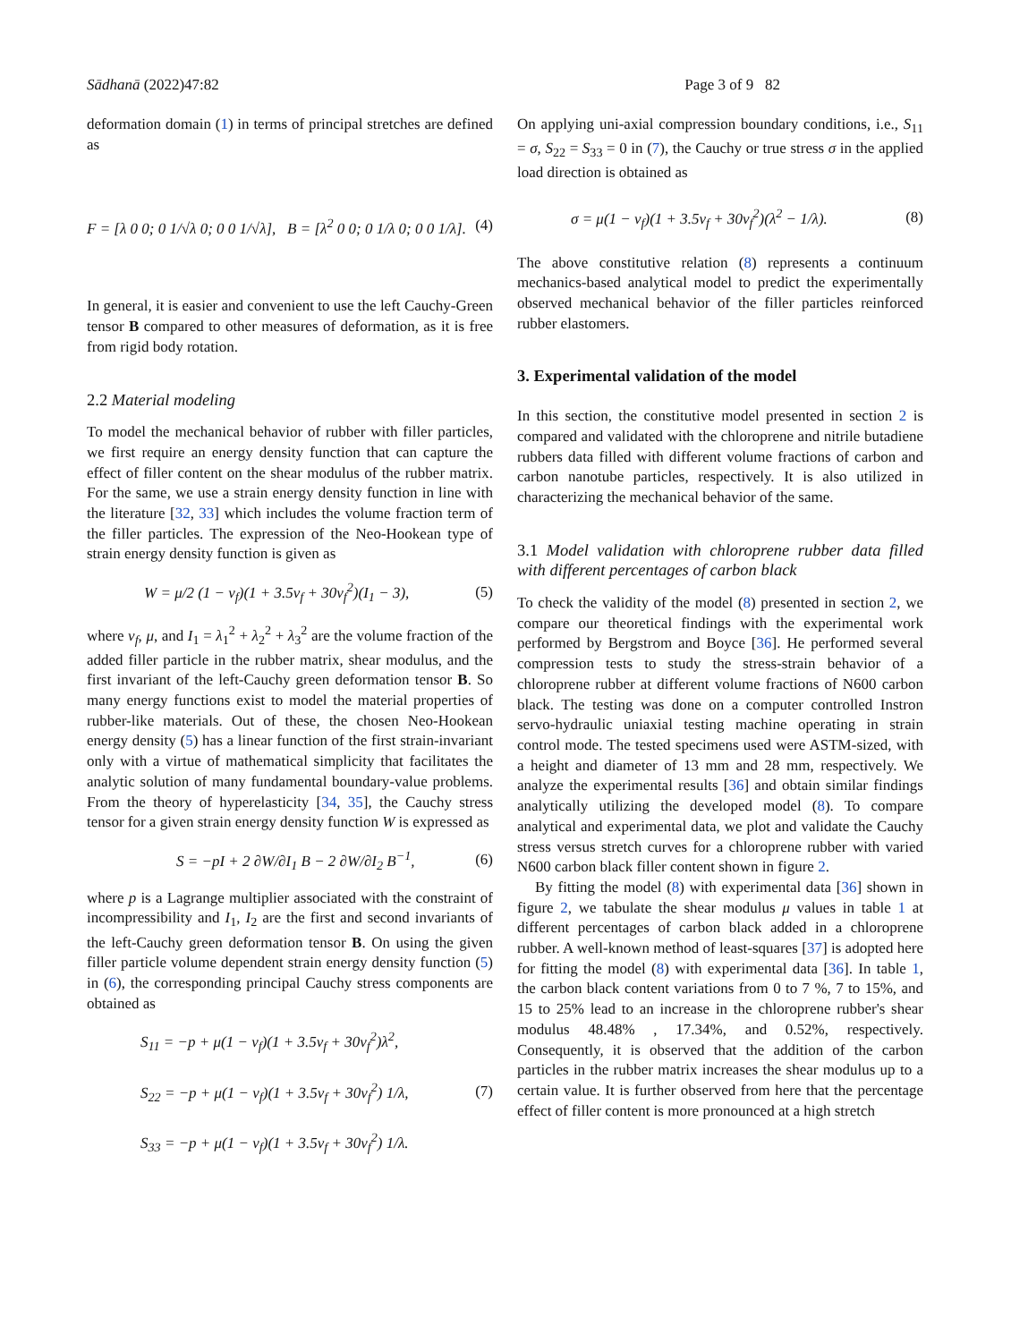Sādhanā (2022)47:82 Page 3 of 9 82
deformation domain (1) in terms of principal stretches are defined as
F = [λ 0 0; 0 1/√λ 0; 0 0 1/√λ], B = [λ<sup>2</sup> 0 0; 0 1/λ 0; 0 0 1/λ]. (4)
In general, it is easier and convenient to use the left Cauchy-Green tensor B compared to other measures of deformation, as it is free from rigid body rotation.
2.2 Material modeling
To model the mechanical behavior of rubber with filler particles, we first require an energy density function that can capture the effect of filler content on the shear modulus of the rubber matrix. For the same, we use a strain energy density function in line with the literature [32, 33] which includes the volume fraction term of the filler particles. The expression of the Neo-Hookean type of strain energy density function is given as
W = μ/2 (1 − v<sub>f</sub>)(1 + 3.5v<sub>f</sub> + 30v<sub>f</sub><sup>2</sup>)(I<sub>1</sub> − 3), (5)
where v<sub>f</sub>, μ, and I<sub>1</sub> = λ<sub>1</sub><sup>2</sup> + λ<sub>2</sub><sup>2</sup> + λ<sub>3</sub><sup>2</sup> are the volume fraction of the added filler particle in the rubber matrix, shear modulus, and the first invariant of the left-Cauchy green deformation tensor B. So many energy functions exist to model the material properties of rubber-like materials. Out of these, the chosen Neo-Hookean energy density (5) has a linear function of the first strain-invariant only with a virtue of mathematical simplicity that facilitates the analytic solution of many fundamental boundary-value problems. From the theory of hyperelasticity [34, 35], the Cauchy stress tensor for a given strain energy density function W is expressed as
S = −pI + 2 ∂W/∂I<sub>1</sub> B − 2 ∂W/∂I<sub>2</sub> B<sup>−1</sup>, (6)
where p is a Lagrange multiplier associated with the constraint of incompressibility and I<sub>1</sub>, I<sub>2</sub> are the first and second invariants of the left-Cauchy green deformation tensor B. On using the given filler particle volume dependent strain energy density function (5) in (6), the corresponding principal Cauchy stress components are obtained as
S<sub>11</sub> = −p + μ(1 − v<sub>f</sub>)(1 + 3.5v<sub>f</sub> + 30v<sub>f</sub><sup>2</sup>)λ<sup>2</sup>,
S<sub>22</sub> = −p + μ(1 − v<sub>f</sub>)(1 + 3.5v<sub>f</sub> + 30v<sub>f</sub><sup>2</sup>) 1/λ,
S<sub>33</sub> = −p + μ(1 − v<sub>f</sub>)(1 + 3.5v<sub>f</sub> + 30v<sub>f</sub><sup>2</sup>) 1/λ. (7)
On applying uni-axial compression boundary conditions, i.e., S<sub>11</sub> = σ, S<sub>22</sub> = S<sub>33</sub> = 0 in (7), the Cauchy or true stress σ in the applied load direction is obtained as
σ = μ(1 − v<sub>f</sub>)(1 + 3.5v<sub>f</sub> + 30v<sub>f</sub><sup>2</sup>)(λ<sup>2</sup> − 1/λ). (8)
The above constitutive relation (8) represents a continuum mechanics-based analytical model to predict the experimentally observed mechanical behavior of the filler particles reinforced rubber elastomers.
3. Experimental validation of the model
In this section, the constitutive model presented in section 2 is compared and validated with the chloroprene and nitrile butadiene rubbers data filled with different volume fractions of carbon and carbon nanotube particles, respectively. It is also utilized in characterizing the mechanical behavior of the same.
3.1 Model validation with chloroprene rubber data filled with different percentages of carbon black
To check the validity of the model (8) presented in section 2, we compare our theoretical findings with the experimental work performed by Bergstrom and Boyce [36]. He performed several compression tests to study the stress-strain behavior of a chloroprene rubber at different volume fractions of N600 carbon black. The testing was done on a computer controlled Instron servo-hydraulic uniaxial testing machine operating in strain control mode. The tested specimens used were ASTM-sized, with a height and diameter of 13 mm and 28 mm, respectively. We analyze the experimental results [36] and obtain similar findings analytically utilizing the developed model (8). To compare analytical and experimental data, we plot and validate the Cauchy stress versus stretch curves for a chloroprene rubber with varied N600 carbon black filler content shown in figure 2.
By fitting the model (8) with experimental data [36] shown in figure 2, we tabulate the shear modulus μ values in table 1 at different percentages of carbon black added in a chloroprene rubber. A well-known method of least-squares [37] is adopted here for fitting the model (8) with experimental data [36]. In table 1, the carbon black content variations from 0 to 7 %, 7 to 15%, and 15 to 25% lead to an increase in the chloroprene rubber's shear modulus 48.48% , 17.34%, and 0.52%, respectively. Consequently, it is observed that the addition of the carbon particles in the rubber matrix increases the shear modulus up to a certain value. It is further observed from here that the percentage effect of filler content is more pronounced at a high stretch